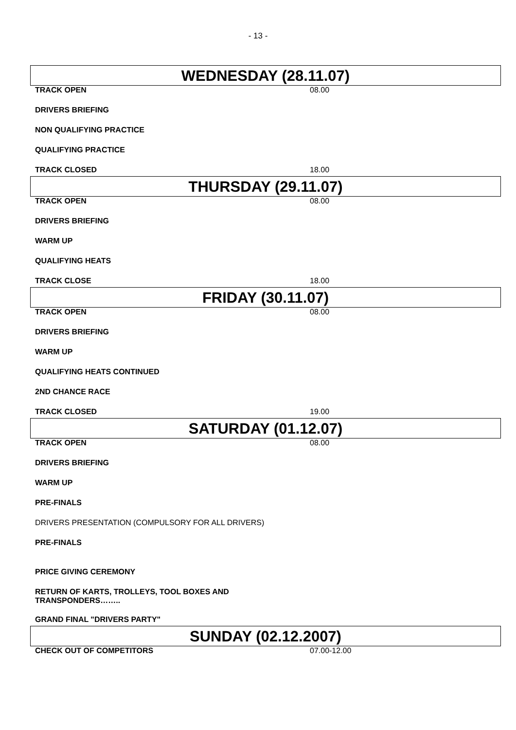- 13 -
WEDNESDAY (28.11.07)
| TRACK OPEN | 08.00 |
| DRIVERS BRIEFING | |
| NON QUALIFYING PRACTICE | |
| QUALIFYING PRACTICE | |
| TRACK CLOSED | 18.00 |
THURSDAY (29.11.07)
| TRACK OPEN | 08.00 |
| DRIVERS BRIEFING | |
| WARM UP | |
| QUALIFYING HEATS | |
| TRACK CLOSE | 18.00 |
FRIDAY (30.11.07)
| TRACK OPEN | 08.00 |
| DRIVERS BRIEFING | |
| WARM UP | |
| QUALIFYING HEATS CONTINUED | |
| 2ND CHANCE RACE | |
| TRACK CLOSED | 19.00 |
SATURDAY (01.12.07)
| TRACK OPEN | 08.00 |
| DRIVERS BRIEFING | |
| WARM UP | |
| PRE-FINALS | |
| DRIVERS PRESENTATION (COMPULSORY FOR ALL DRIVERS) | |
| PRE-FINALS | |
| PRICE GIVING CEREMONY | |
| RETURN OF KARTS, TROLLEYS, TOOL BOXES AND TRANSPONDERS…….. | |
| GRAND FINAL "DRIVERS PARTY" | |
SUNDAY (02.12.2007)
| CHECK OUT OF COMPETITORS | 07.00-12.00 |